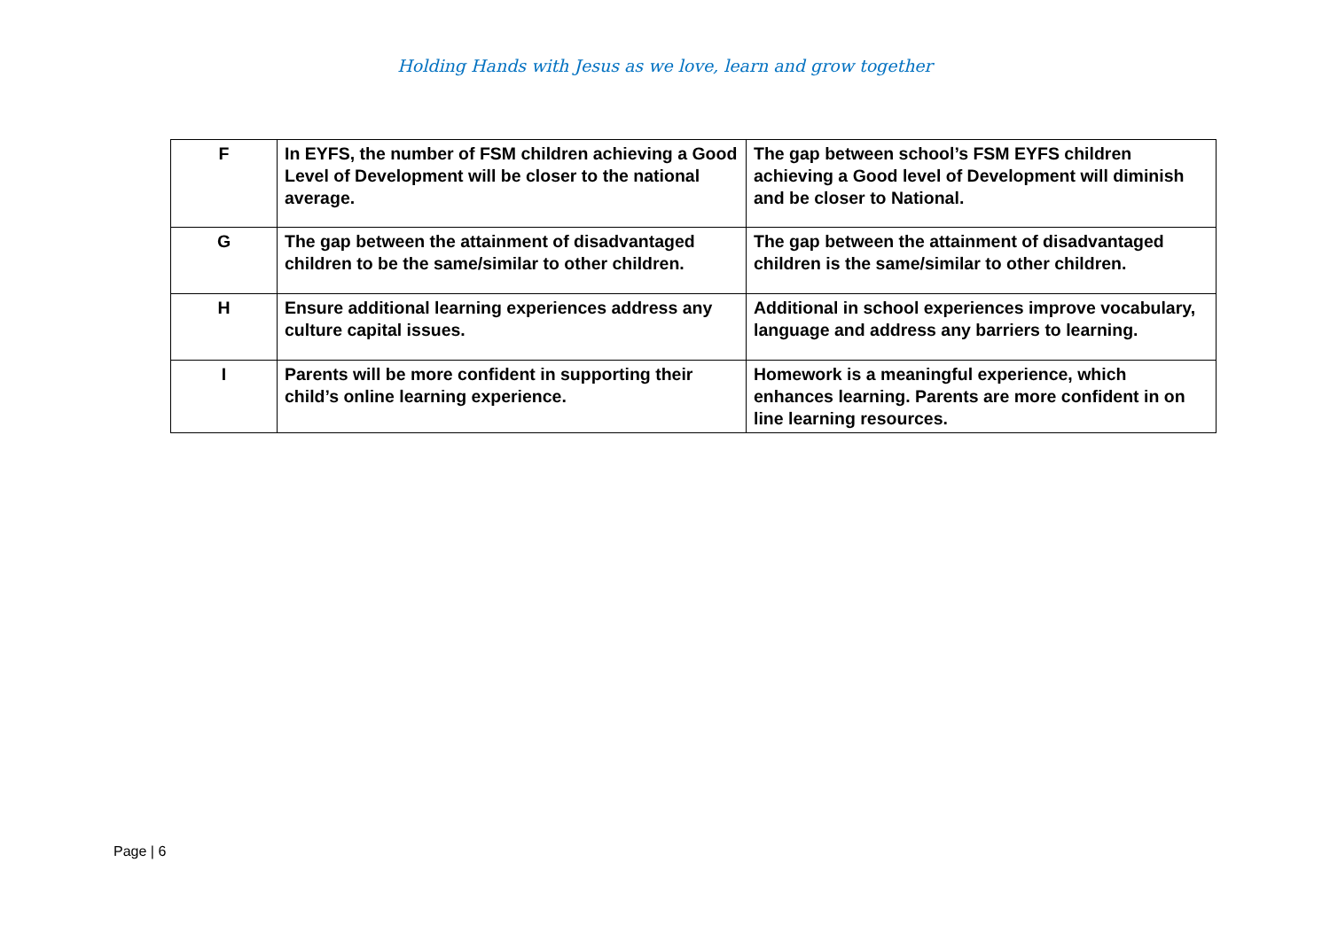Holding Hands with Jesus as we love, learn and grow together
| F | In EYFS, the number of FSM children achieving a Good Level of Development will be closer to the national average. | The gap between school’s FSM EYFS children achieving a Good level of Development will diminish and be closer to National. |
| G | The gap between the attainment of disadvantaged children to be the same/similar to other children. | The gap between the attainment of disadvantaged children is the same/similar to other children. |
| H | Ensure additional learning experiences address any culture capital issues. | Additional in school experiences improve vocabulary, language and address any barriers to learning. |
| I | Parents will be more confident in supporting their child’s online learning experience. | Homework is a meaningful experience, which enhances learning. Parents are more confident in on line learning resources. |
Page | 6